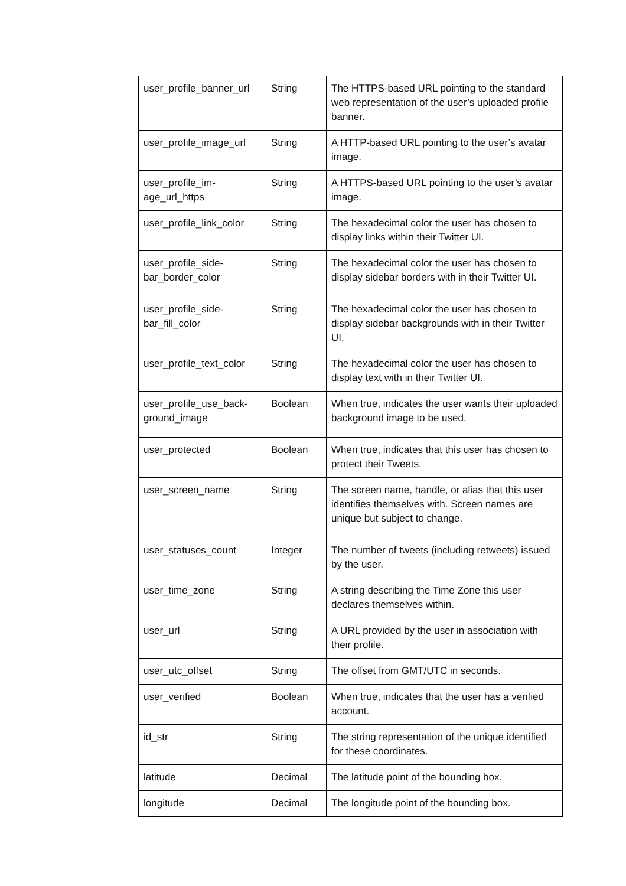| user_profile_banner_url | String | The HTTPS-based URL pointing to the standard web representation of the user’s uploaded profile banner. |
| user_profile_image_url | String | A HTTP-based URL pointing to the user’s avatar image. |
| user_profile_im- age_url_https | String | A HTTPS-based URL pointing to the user’s avatar image. |
| user_profile_link_color | String | The hexadecimal color the user has chosen to display links within their Twitter UI. |
| user_profile_side- bar_border_color | String | The hexadecimal color the user has chosen to display sidebar borders with in their Twitter UI. |
| user_profile_side- bar_fill_color | String | The hexadecimal color the user has chosen to display sidebar backgrounds with in their Twitter UI. |
| user_profile_text_color | String | The hexadecimal color the user has chosen to display text with in their Twitter UI. |
| user_profile_use_back- ground_image | Boolean | When true, indicates the user wants their uploaded background image to be used. |
| user_protected | Boolean | When true, indicates that this user has chosen to protect their Tweets. |
| user_screen_name | String | The screen name, handle, or alias that this user identifies themselves with. Screen names are unique but subject to change. |
| user_statuses_count | Integer | The number of tweets (including retweets) issued by the user. |
| user_time_zone | String | A string describing the Time Zone this user declares themselves within. |
| user_url | String | A URL provided by the user in association with their profile. |
| user_utc_offset | String | The offset from GMT/UTC in seconds. |
| user_verified | Boolean | When true, indicates that the user has a verified account. |
| id_str | String | The string representation of the unique identified for these coordinates. |
| latitude | Decimal | The latitude point of the bounding box. |
| longitude | Decimal | The longitude point of the bounding box. |